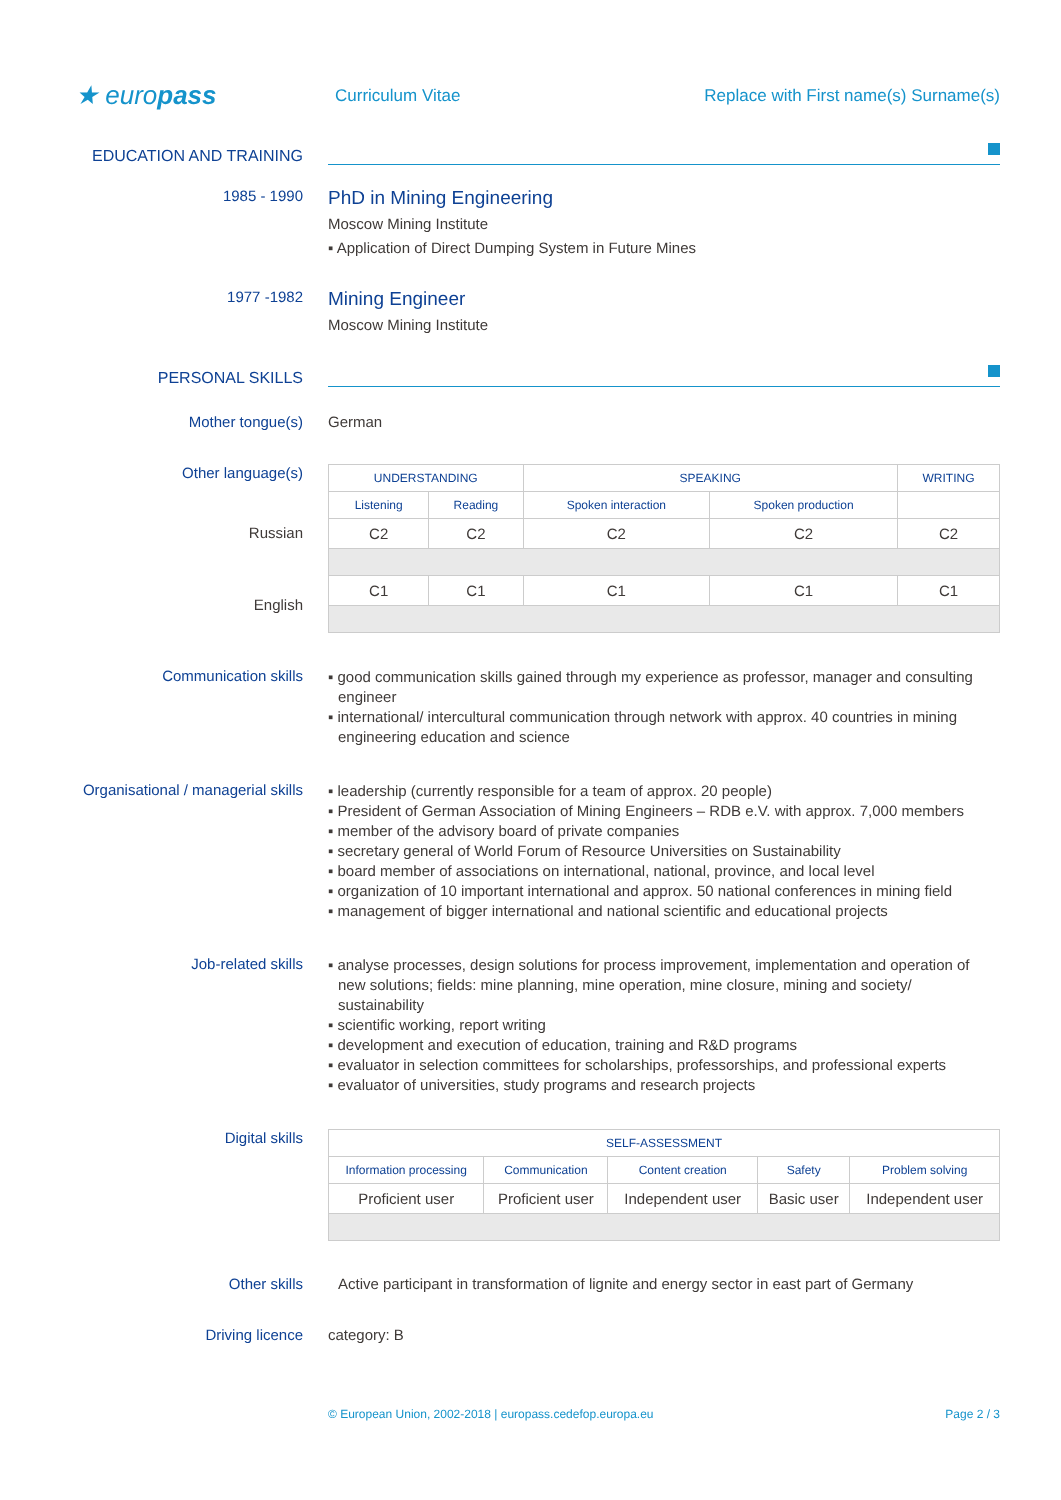★ europass
Curriculum Vitae
Replace with First name(s) Surname(s)
EDUCATION AND TRAINING
1985 - 1990
PhD in Mining Engineering
Moscow Mining Institute
▪ Application of Direct Dumping System in Future Mines
1977 -1982
Mining Engineer
Moscow Mining Institute
PERSONAL SKILLS
Mother tongue(s) German
Other language(s)
Russian
English
| UNDERSTANDING | | SPEAKING | | WRITING |
| --- | --- | --- | --- | --- |
| Listening | Reading | Spoken interaction | Spoken production | |
| C2 | C2 | C2 | C2 | C2 |
| C1 | C1 | C1 | C1 | C1 |
Communication skills
▪ good communication skills gained through my experience as professor, manager and consulting engineer
▪ international/ intercultural communication through network with approx. 40 countries in mining engineering education and science
Organisational / managerial skills
▪ leadership (currently responsible for a team of approx. 20 people)
▪ President of German Association of Mining Engineers – RDB e.V. with approx. 7,000 members
▪ member of the advisory board of private companies
▪ secretary general of World Forum of Resource Universities on Sustainability
▪ board member of associations on international, national, province, and local level
▪ organization of 10 important international and approx. 50 national conferences in mining field
▪ management of bigger international and national scientific and educational projects
Job-related skills
▪ analyse processes, design solutions for process improvement, implementation and operation of new solutions; fields: mine planning, mine operation, mine closure, mining and society/ sustainability
▪ scientific working, report writing
▪ development and execution of education, training and R&D programs
▪ evaluator in selection committees for scholarships, professorships, and professional experts
▪ evaluator of universities, study programs and research projects
Digital skills
| SELF-ASSESSMENT | | | | |
| --- | --- | --- | --- | --- |
| Information processing | Communication | Content creation | Safety | Problem solving |
| Proficient user | Proficient user | Independent user | Basic user | Independent user |
Other skills Active participant in transformation of lignite and energy sector in east part of Germany
Driving licence category: B
© European Union, 2002-2018 | europass.cedefop.europa.eu
Page 2 / 3